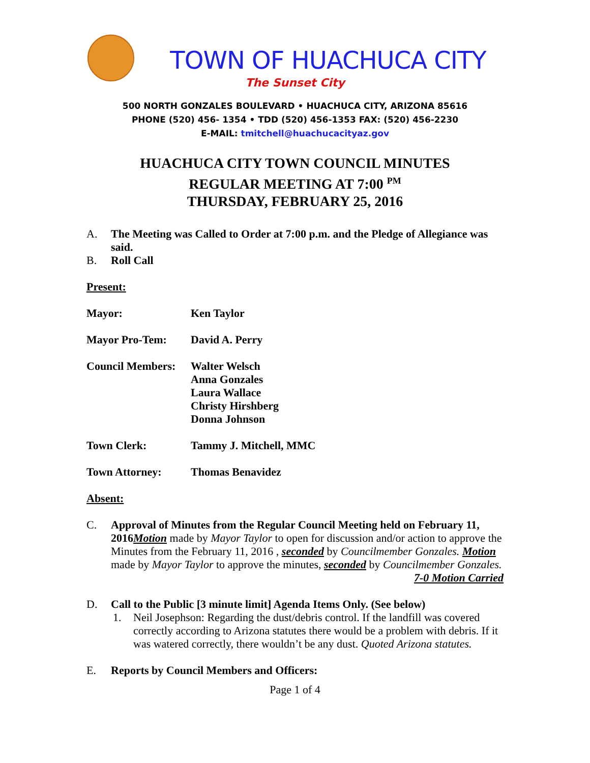TOWN OF HUACHUCA CITY
The Sunset City
500 NORTH GONZALES BOULEVARD • HUACHUCA CITY, ARIZONA 85616
PHONE (520) 456- 1354 • TDD (520) 456-1353 FAX: (520) 456-2230
E-MAIL: tmitchell@huachucacityaz.gov
HUACHUCA CITY TOWN COUNCIL MINUTES
REGULAR MEETING AT 7:00 <sup>PM</sup>
THURSDAY, FEBRUARY 25, 2016
A.
The Meeting was Called to Order at 7:00 p.m. and the Pledge of Allegiance was said.
B.
Roll Call
Present:
| Mayor: | Ken Taylor |
| Mayor Pro-Tem: | David A. Perry |
| Council Members: | Walter Welsch Anna Gonzales Laura Wallace Christy Hirshberg Donna Johnson |
| Town Clerk: | Tammy J. Mitchell, MMC |
| Town Attorney: | Thomas Benavidez |
Absent:
C.
Approval of Minutes from the Regular Council Meeting held on February 11, 2016Motion made by Mayor Taylor to open for discussion and/or action to approve the Minutes from the February 11, 2016 , seconded by Councilmember Gonzales. Motion made by Mayor Taylor to approve the minutes, seconded by Councilmember Gonzales.
7-0 Motion Carried
D.
Call to the Public [3 minute limit] Agenda Items Only. (See below)
1.
Neil Josephson: Regarding the dust/debris control. If the landfill was covered correctly according to Arizona statutes there would be a problem with debris. If it was watered correctly, there wouldn’t be any dust. Quoted Arizona statutes.
E.
Reports by Council Members and Officers:
Page 1 of 4